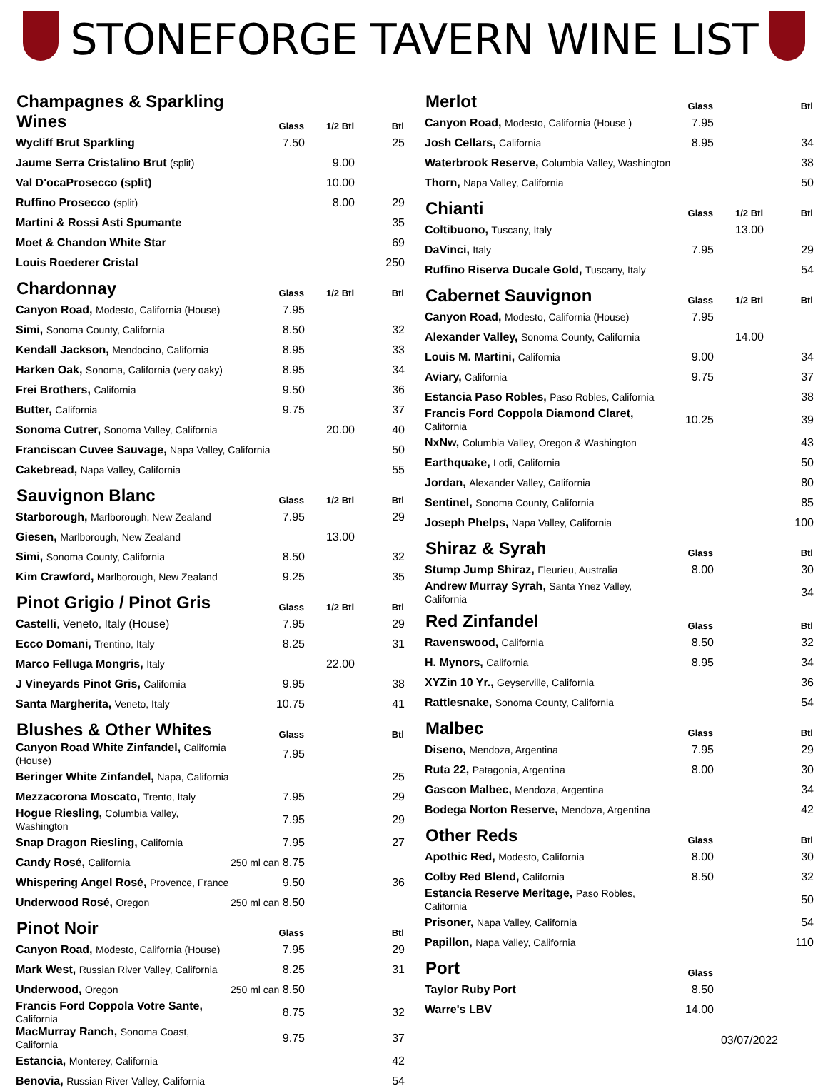STONEFORGE TAVERN WINE LIST
| Champagnes & Sparkling Wines | Glass | 1/2 Btl | Btl |
| --- | --- | --- | --- |
| Wycliff Brut Sparkling | 7.50 | | 25 |
| Jaume Serra Cristalino Brut (split) | | 9.00 | |
| Val D'ocaProsecco (split) | | 10.00 | |
| Ruffino Prosecco (split) | | 8.00 | 29 |
| Martini & Rossi Asti Spumante | | | 35 |
| Moet & Chandon White Star | | | 69 |
| Louis Roederer Cristal | | | 250 |
| Chardonnay | Glass | 1/2 Btl | Btl |
| Canyon Road, Modesto, California (House) | 7.95 | | |
| Simi, Sonoma County, California | 8.50 | | 32 |
| Kendall Jackson, Mendocino, California | 8.95 | | 33 |
| Harken Oak, Sonoma, California (very oaky) | 8.95 | | 34 |
| Frei Brothers, California | 9.50 | | 36 |
| Butter, California | 9.75 | | 37 |
| Sonoma Cutrer, Sonoma Valley, California | | 20.00 | 40 |
| Franciscan Cuvee Sauvage, Napa Valley, California | | | 50 |
| Cakebread, Napa Valley, California | | | 55 |
| Sauvignon Blanc | Glass | 1/2 Btl | Btl |
| Starborough, Marlborough, New Zealand | 7.95 | | 29 |
| Giesen, Marlborough, New Zealand | | 13.00 | |
| Simi, Sonoma County, California | 8.50 | | 32 |
| Kim Crawford, Marlborough, New Zealand | 9.25 | | 35 |
| Pinot Grigio / Pinot Gris | Glass | 1/2 Btl | Btl |
| Castelli , Veneto, Italy (House) | 7.95 | | 29 |
| Ecco Domani, Trentino, Italy | 8.25 | | 31 |
| Marco Felluga Mongris, Italy | | 22.00 | |
| J Vineyards Pinot Gris, California | 9.95 | | 38 |
| Santa Margherita, Veneto, Italy | 10.75 | | 41 |
| Blushes & Other Whites | Glass | | Btl |
| Canyon Road White Zinfandel, California (House) | 7.95 | | |
| Beringer White Zinfandel, Napa, California | | | 25 |
| Mezzacorona Moscato, Trento, Italy | 7.95 | | 29 |
| Hogue Riesling, Columbia Valley, Washington | 7.95 | | 29 |
| Snap Dragon Riesling, California | 7.95 | | 27 |
| Candy Rosé, California | 250 ml can 8.75 | | |
| Whispering Angel Rosé, Provence, France | 9.50 | | 36 |
| Underwood Rosé, Oregon | 250 ml can 8.50 | | |
| Pinot Noir | Glass | | Btl |
| Canyon Road, Modesto, California (House) | 7.95 | | 29 |
| Mark West, Russian River Valley, California | 8.25 | | 31 |
| Underwood, Oregon | 250 ml can 8.50 | | |
| Francis Ford Coppola Votre Sante, California | 8.75 | | 32 |
| MacMurray Ranch, Sonoma Coast, California | 9.75 | | 37 |
| Estancia, Monterey, California | | | 42 |
| Benovia, Russian River Valley, California | | | 54 |
| Merlot | Glass | | Btl |
| --- | --- | --- | --- |
| Canyon Road, Modesto, California (House ) | 7.95 | | |
| Josh Cellars, California | 8.95 | | 34 |
| Waterbrook Reserve, Columbia Valley, Washington | | | 38 |
| Thorn, Napa Valley, California | | | 50 |
| Chianti | Glass | 1/2 Btl | Btl |
| Coltibuono, Tuscany, Italy | | 13.00 | |
| DaVinci, Italy | 7.95 | | 29 |
| Ruffino Riserva Ducale Gold, Tuscany, Italy | | | 54 |
| Cabernet Sauvignon | Glass | 1/2 Btl | Btl |
| Canyon Road, Modesto, California (House) | 7.95 | | |
| Alexander Valley, Sonoma County, California | | 14.00 | |
| Louis M. Martini, California | 9.00 | | 34 |
| Aviary, California | 9.75 | | 37 |
| Estancia Paso Robles, Paso Robles, California | | | 38 |
| Francis Ford Coppola Diamond Claret, California | 10.25 | | 39 |
| NxNw, Columbia Valley, Oregon & Washington | | | 43 |
| Earthquake, Lodi, California | | | 50 |
| Jordan, Alexander Valley, California | | | 80 |
| Sentinel, Sonoma County, California | | | 85 |
| Joseph Phelps, Napa Valley, California | | | 100 |
| Shiraz & Syrah | Glass | | Btl |
| Stump Jump Shiraz, Fleurieu, Australia | 8.00 | | 30 |
| Andrew Murray Syrah, Santa Ynez Valley, California | | | 34 |
| Red Zinfandel | Glass | | Btl |
| Ravenswood, California | 8.50 | | 32 |
| H. Mynors, California | 8.95 | | 34 |
| XYZin 10 Yr., Geyserville, California | | | 36 |
| Rattlesnake, Sonoma County, California | | | 54 |
| Malbec | Glass | | Btl |
| Diseno, Mendoza, Argentina | 7.95 | | 29 |
| Ruta 22, Patagonia, Argentina | 8.00 | | 30 |
| Gascon Malbec, Mendoza, Argentina | | | 34 |
| Bodega Norton Reserve, Mendoza, Argentina | | | 42 |
| Other Reds | Glass | | Btl |
| Apothic Red, Modesto, California | 8.00 | | 30 |
| Colby Red Blend, California | 8.50 | | 32 |
| Estancia Reserve Meritage, Paso Robles, California | | | 50 |
| Prisoner, Napa Valley, California | | | 54 |
| Papillon, Napa Valley, California | | | 110 |
| Port | Glass | | |
| Taylor Ruby Port | 8.50 | | |
| Warre's LBV | 14.00 | | |
03/07/2022